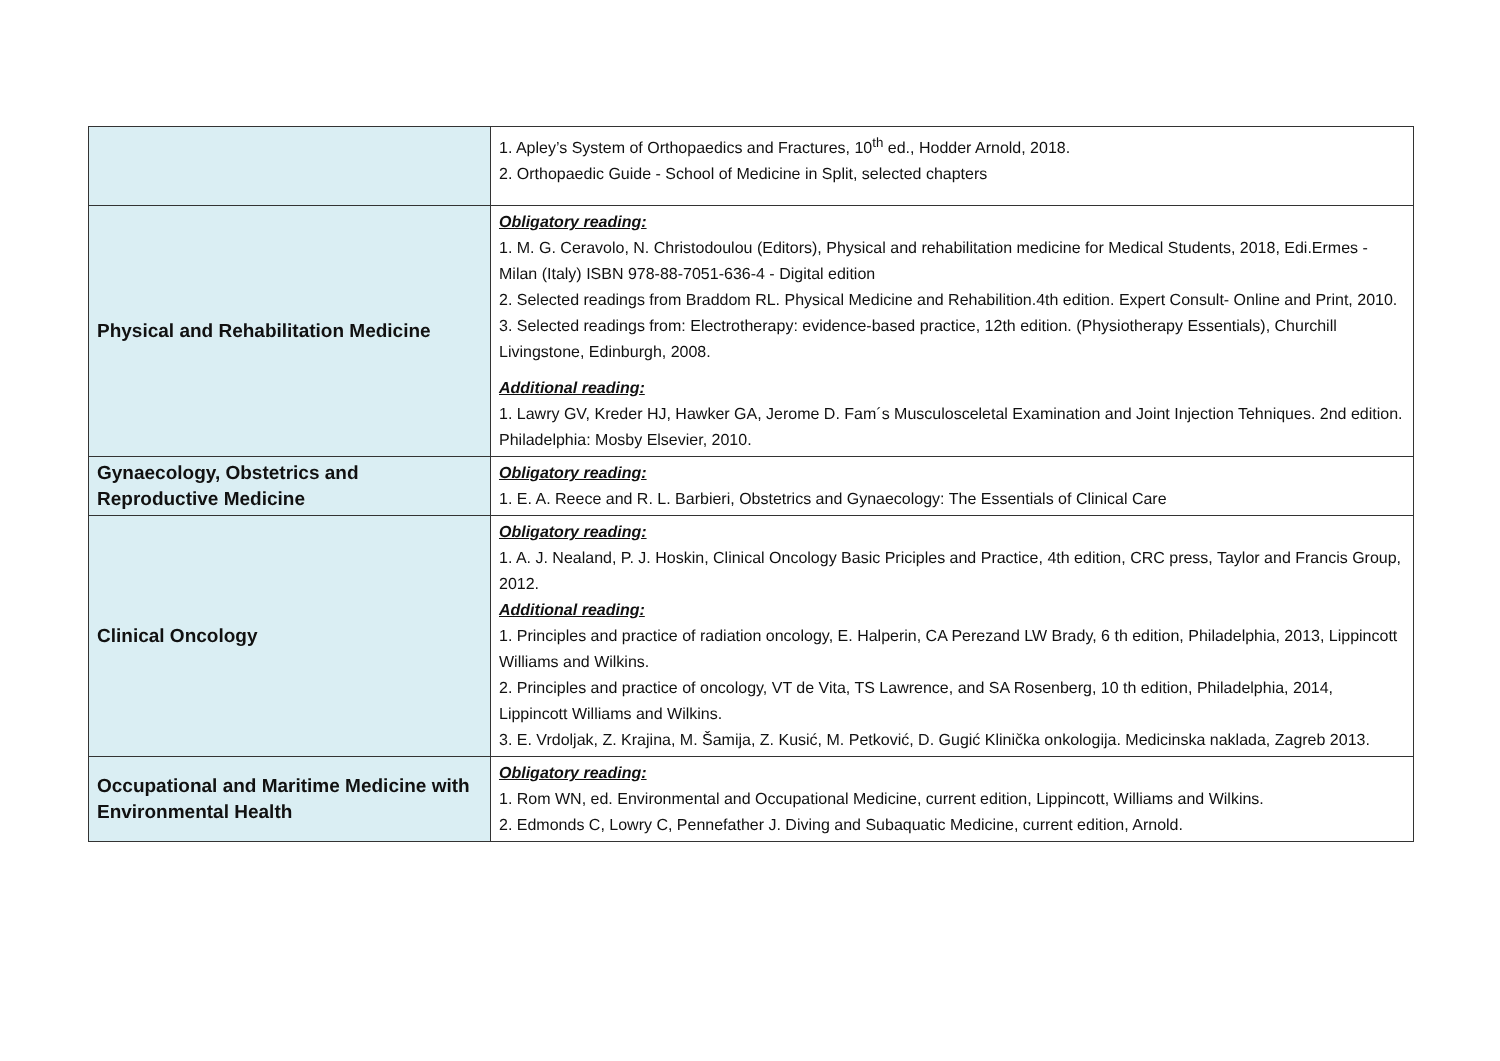| | 1. Apley’s System of Orthopaedics and Fractures, 10<sup>th</sup> ed., Hodder Arnold, 2018. 2. Orthopaedic Guide - School of Medicine in Split, selected chapters |
| Physical and Rehabilitation Medicine | Obligatory reading: 1. M. G. Ceravolo, N. Christodoulou (Editors), Physical and rehabilitation medicine for Medical Students, 2018, Edi.Ermes - Milan (Italy) ISBN 978-88-7051-636-4 - Digital edition 2. Selected readings from Braddom RL. Physical Medicine and Rehabilition.4th edition. Expert Consult- Online and Print, 2010. 3. Selected readings from: Electrotherapy: evidence-based practice, 12th edition. (Physiotherapy Essentials), Churchill Livingstone, Edinburgh, 2008. Additional reading: 1. Lawry GV, Kreder HJ, Hawker GA, Jerome D. Fam´s Musculosceletal Examination and Joint Injection Tehniques. 2nd edition. Philadelphia: Mosby Elsevier, 2010. |
| Gynaecology, Obstetrics and Reproductive Medicine | Obligatory reading: 1. E. A. Reece and R. L. Barbieri, Obstetrics and Gynaecology: The Essentials of Clinical Care |
| Clinical Oncology | Obligatory reading: 1. A. J. Nealand, P. J. Hoskin, Clinical Oncology Basic Priciples and Practice, 4th edition, CRC press, Taylor and Francis Group, 2012. Additional reading: 1. Principles and practice of radiation oncology, E. Halperin, CA Perezand LW Brady, 6 th edition, Philadelphia, 2013, Lippincott Williams and Wilkins. 2. Principles and practice of oncology, VT de Vita, TS Lawrence, and SA Rosenberg, 10 th edition, Philadelphia, 2014, Lippincott Williams and Wilkins. 3. E. Vrdoljak, Z. Krajina, M. Šamija, Z. Kusić, M. Petković, D. Gugić Klinička onkologija. Medicinska naklada, Zagreb 2013. |
| Occupational and Maritime Medicine with Environmental Health | Obligatory reading: 1. Rom WN, ed. Environmental and Occupational Medicine, current edition, Lippincott, Williams and Wilkins. 2. Edmonds C, Lowry C, Pennefather J. Diving and Subaquatic Medicine, current edition, Arnold. |